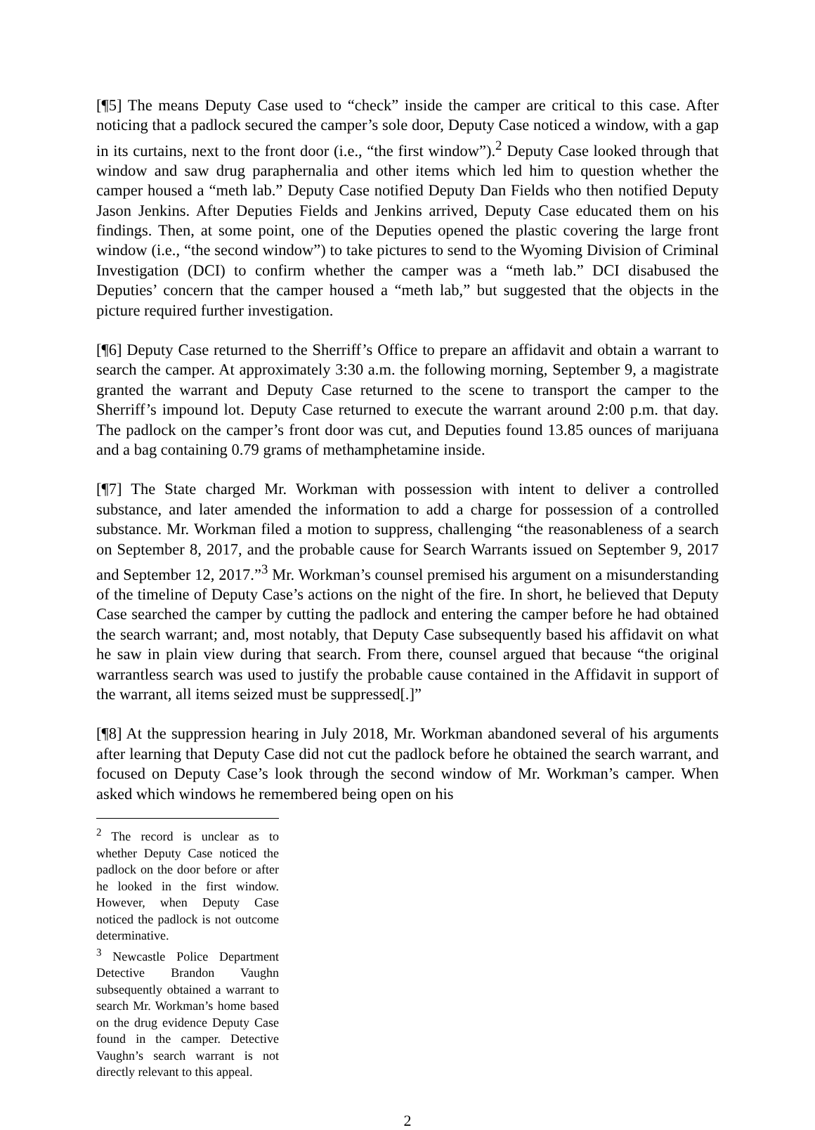[¶5] The means Deputy Case used to “check” inside the camper are critical to this case. After noticing that a padlock secured the camper’s sole door, Deputy Case noticed a window, with a gap in its curtains, next to the front door (i.e., “the first window”).<sup>2</sup> Deputy Case looked through that window and saw drug paraphernalia and other items which led him to question whether the camper housed a “meth lab.” Deputy Case notified Deputy Dan Fields who then notified Deputy Jason Jenkins. After Deputies Fields and Jenkins arrived, Deputy Case educated them on his findings. Then, at some point, one of the Deputies opened the plastic covering the large front window (i.e., “the second window”) to take pictures to send to the Wyoming Division of Criminal Investigation (DCI) to confirm whether the camper was a “meth lab.” DCI disabused the Deputies’ concern that the camper housed a “meth lab,” but suggested that the objects in the picture required further investigation.
[¶6] Deputy Case returned to the Sherriff’s Office to prepare an affidavit and obtain a warrant to search the camper. At approximately 3:30 a.m. the following morning, September 9, a magistrate granted the warrant and Deputy Case returned to the scene to transport the camper to the Sherriff’s impound lot. Deputy Case returned to execute the warrant around 2:00 p.m. that day. The padlock on the camper’s front door was cut, and Deputies found 13.85 ounces of marijuana and a bag containing 0.79 grams of methamphetamine inside.
[¶7] The State charged Mr. Workman with possession with intent to deliver a controlled substance, and later amended the information to add a charge for possession of a controlled substance. Mr. Workman filed a motion to suppress, challenging “the reasonableness of a search on September 8, 2017, and the probable cause for Search Warrants issued on September 9, 2017 and September 12, 2017.”<sup>3</sup> Mr. Workman’s counsel premised his argument on a misunderstanding of the timeline of Deputy Case’s actions on the night of the fire. In short, he believed that Deputy Case searched the camper by cutting the padlock and entering the camper before he had obtained the search warrant; and, most notably, that Deputy Case subsequently based his affidavit on what he saw in plain view during that search. From there, counsel argued that because “the original warrantless search was used to justify the probable cause contained in the Affidavit in support of the warrant, all items seized must be suppressed[.]”
[¶8] At the suppression hearing in July 2018, Mr. Workman abandoned several of his arguments after learning that Deputy Case did not cut the padlock before he obtained the search warrant, and focused on Deputy Case’s look through the second window of Mr. Workman’s camper. When asked which windows he remembered being open on his
<sup>2</sup> The record is unclear as to whether Deputy Case noticed the padlock on the door before or after he looked in the first window. However, when Deputy Case noticed the padlock is not outcome determinative.
<sup>3</sup> Newcastle Police Department Detective Brandon Vaughn subsequently obtained a warrant to search Mr. Workman’s home based on the drug evidence Deputy Case found in the camper. Detective Vaughn’s search warrant is not directly relevant to this appeal.
2